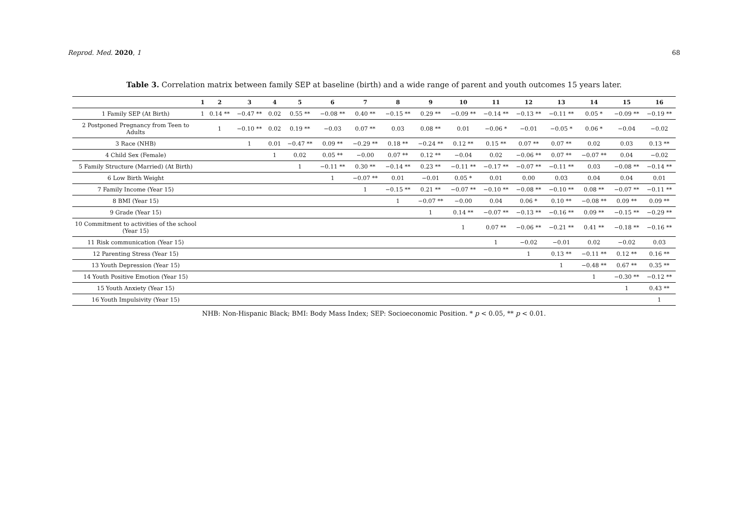Reprod. Med. 2020, 1 68
Table 3. Correlation matrix between family SEP at baseline (birth) and a wide range of parent and youth outcomes 15 years later.
| | 1 | 2 | 3 | 4 | 5 | 6 | 7 | 8 | 9 | 10 | 11 | 12 | 13 | 14 | 15 | 16 |
| --- | --- | --- | --- | --- | --- | --- | --- | --- | --- | --- | --- | --- | --- | --- | --- | --- |
| 1 Family SEP (At Birth) | 1 | 0.14 ** | −0.47 ** | 0.02 | 0.55 ** | −0.08 ** | 0.40 ** | −0.15 ** | 0.29 ** | −0.09 ** | −0.14 ** | −0.13 ** | −0.11 ** | 0.05 * | −0.09 ** | −0.19 ** |
| 2 Postponed Pregnancy from Teen to Adults | | 1 | −0.10 ** | 0.02 | 0.19 ** | −0.03 | 0.07 ** | 0.03 | 0.08 ** | 0.01 | −0.06 * | −0.01 | −0.05 * | 0.06 * | −0.04 | −0.02 |
| 3 Race (NHB) | | | 1 | 0.01 | −0.47 ** | 0.09 ** | −0.29 ** | 0.18 ** | −0.24 ** | 0.12 ** | 0.15 ** | 0.07 ** | 0.07 ** | 0.02 | 0.03 | 0.13 ** |
| 4 Child Sex (Female) | | | | 1 | 0.02 | 0.05 ** | −0.00 | 0.07 ** | 0.12 ** | −0.04 | 0.02 | −0.06 ** | 0.07 ** | −0.07 ** | 0.04 | −0.02 |
| 5 Family Structure (Married) (At Birth) | | | | | 1 | −0.11 ** | 0.30 ** | −0.14 ** | 0.23 ** | −0.11 ** | −0.17 ** | −0.07 ** | −0.11 ** | 0.03 | −0.08 ** | −0.14 ** |
| 6 Low Birth Weight | | | | | | 1 | −0.07 ** | 0.01 | −0.01 | 0.05 * | 0.01 | 0.00 | 0.03 | 0.04 | 0.04 | 0.01 |
| 7 Family Income (Year 15) | | | | | | | 1 | −0.15 ** | 0.21 ** | −0.07 ** | −0.10 ** | −0.08 ** | −0.10 ** | 0.08 ** | −0.07 ** | −0.11 ** |
| 8 BMI (Year 15) | | | | | | | | 1 | −0.07 ** | −0.00 | 0.04 | 0.06 * | 0.10 ** | −0.08 ** | 0.09 ** | 0.09 ** |
| 9 Grade (Year 15) | | | | | | | | | 1 | 0.14 ** | −0.07 ** | −0.13 ** | −0.16 ** | 0.09 ** | −0.15 ** | −0.29 ** |
| 10 Commitment to activities of the school (Year 15) | | | | | | | | | | 1 | 0.07 ** | −0.06 ** | −0.21 ** | 0.41 ** | −0.18 ** | −0.16 ** |
| 11 Risk communication (Year 15) | | | | | | | | | | | 1 | −0.02 | −0.01 | 0.02 | −0.02 | 0.03 |
| 12 Parenting Stress (Year 15) | | | | | | | | | | | | 1 | 0.13 ** | −0.11 ** | 0.12 ** | 0.16 ** |
| 13 Youth Depression (Year 15) | | | | | | | | | | | | | 1 | −0.48 ** | 0.67 ** | 0.35 ** |
| 14 Youth Positive Emotion (Year 15) | | | | | | | | | | | | | | 1 | −0.30 ** | −0.12 ** |
| 15 Youth Anxiety (Year 15) | | | | | | | | | | | | | | | 1 | 0.43 ** |
| 16 Youth Impulsivity (Year 15) | | | | | | | | | | | | | | | | 1 |
NHB: Non-Hispanic Black; BMI: Body Mass Index; SEP: Socioeconomic Position. * p < 0.05, ** p < 0.01.